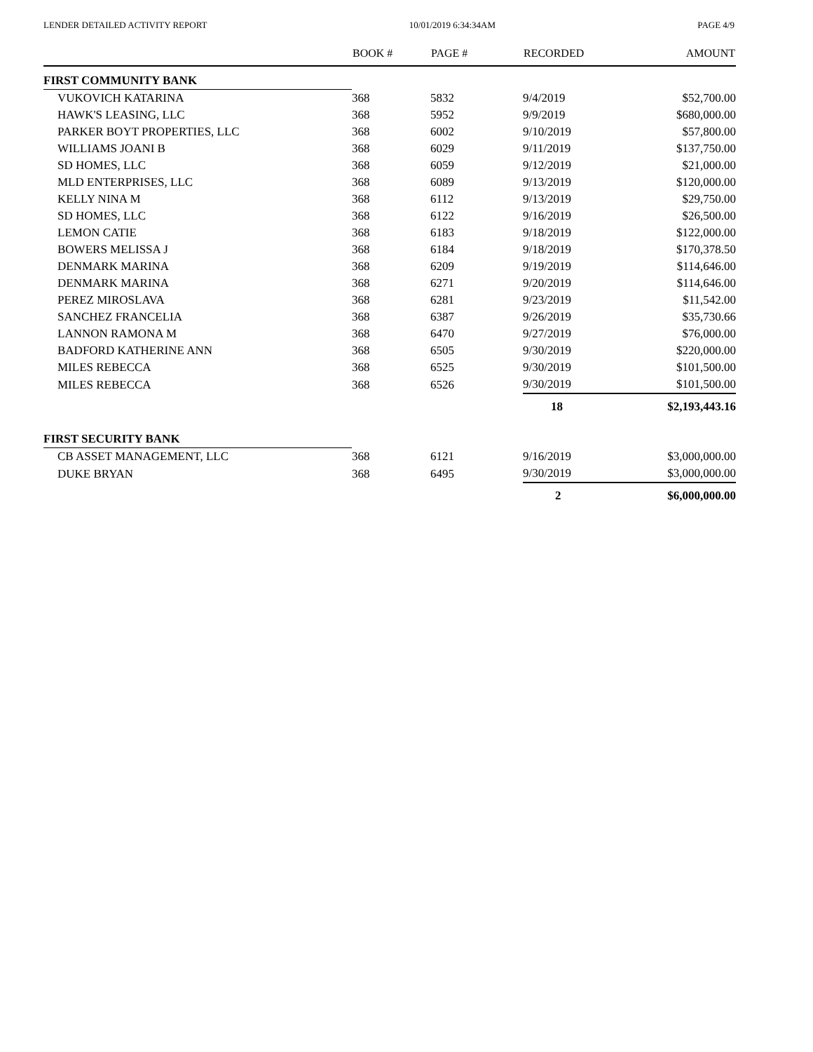LENDER DETAILED ACTIVITY REPORT 10/01/2019 6:34:34AM PAGE 4/9
| | BOOK # | PAGE # | RECORDED | AMOUNT |
| --- | --- | --- | --- | --- |
| FIRST COMMUNITY BANK | | | | |
| VUKOVICH KATARINA | 368 | 5832 | 9/4/2019 | $52,700.00 |
| HAWK'S LEASING, LLC | 368 | 5952 | 9/9/2019 | $680,000.00 |
| PARKER BOYT PROPERTIES, LLC | 368 | 6002 | 9/10/2019 | $57,800.00 |
| WILLIAMS JOANI B | 368 | 6029 | 9/11/2019 | $137,750.00 |
| SD HOMES, LLC | 368 | 6059 | 9/12/2019 | $21,000.00 |
| MLD ENTERPRISES, LLC | 368 | 6089 | 9/13/2019 | $120,000.00 |
| KELLY NINA M | 368 | 6112 | 9/13/2019 | $29,750.00 |
| SD HOMES, LLC | 368 | 6122 | 9/16/2019 | $26,500.00 |
| LEMON CATIE | 368 | 6183 | 9/18/2019 | $122,000.00 |
| BOWERS MELISSA J | 368 | 6184 | 9/18/2019 | $170,378.50 |
| DENMARK MARINA | 368 | 6209 | 9/19/2019 | $114,646.00 |
| DENMARK MARINA | 368 | 6271 | 9/20/2019 | $114,646.00 |
| PEREZ MIROSLAVA | 368 | 6281 | 9/23/2019 | $11,542.00 |
| SANCHEZ FRANCELIA | 368 | 6387 | 9/26/2019 | $35,730.66 |
| LANNON RAMONA M | 368 | 6470 | 9/27/2019 | $76,000.00 |
| BADFORD KATHERINE ANN | 368 | 6505 | 9/30/2019 | $220,000.00 |
| MILES REBECCA | 368 | 6525 | 9/30/2019 | $101,500.00 |
| MILES REBECCA | 368 | 6526 | 9/30/2019 | $101,500.00 |
| | | | 18 | $2,193,443.16 |
| FIRST SECURITY BANK | | | | |
| CB ASSET MANAGEMENT, LLC | 368 | 6121 | 9/16/2019 | $3,000,000.00 |
| DUKE BRYAN | 368 | 6495 | 9/30/2019 | $3,000,000.00 |
| | | | 2 | $6,000,000.00 |